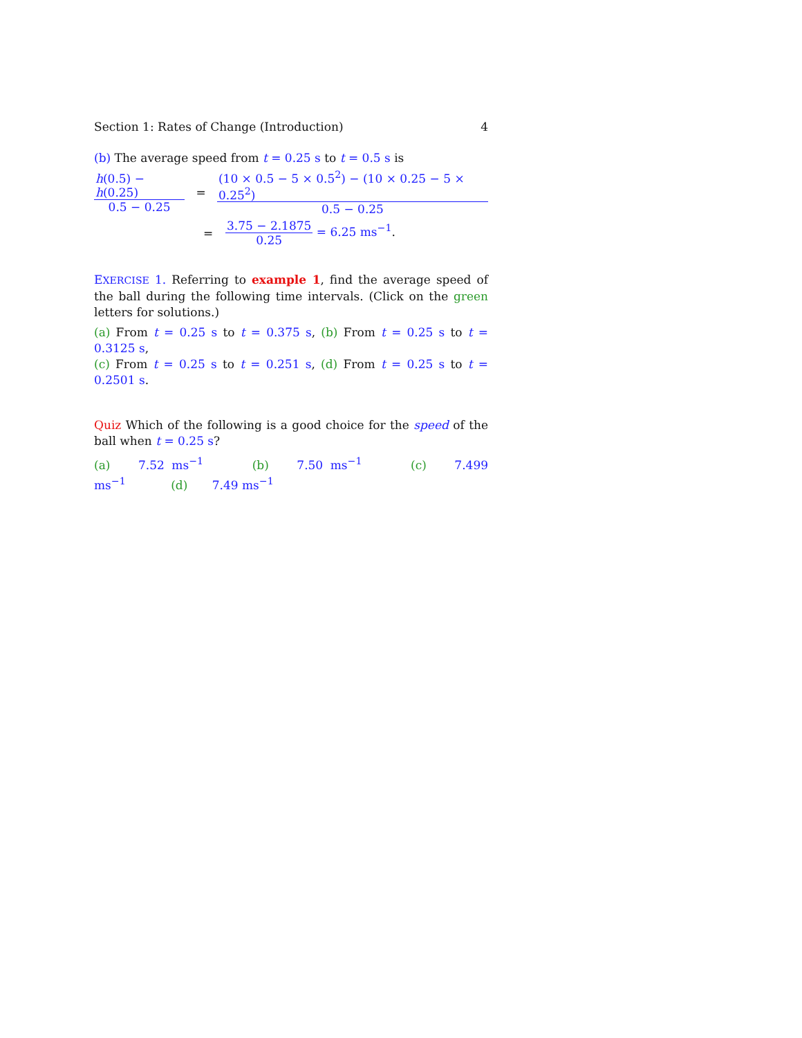Section 1: Rates of Change (Introduction) 4
(b) The average speed from t = 0.25 s to t = 0.5 s is
h(0.5) − h(0.25) 0.5 − 0.25
=
(10 × 0.5 − 5 × 0.5<sup>2</sup>) − (10 × 0.25 − 5 × 0.25<sup>2</sup>) 0.5 − 0.25
= 3.75 − 2.1875 0.25 = 6.25 ms<sup>−1</sup>.
EXERCISE 1. Referring to example 1, find the average speed of the ball during the following time intervals. (Click on the green letters for solutions.)
(a) From t = 0.25 s to t = 0.375 s, (b) From t = 0.25 s to t = 0.3125 s,
(c) From t = 0.25 s to t = 0.251 s, (d) From t = 0.25 s to t = 0.2501 s.
Quiz Which of the following is a good choice for the speed of the ball when t = 0.25 s?
(a) 7.52 ms<sup>−1</sup> (b) 7.50 ms<sup>−1</sup> (c) 7.499 ms<sup>−1</sup> (d) 7.49 ms<sup>−1</sup>